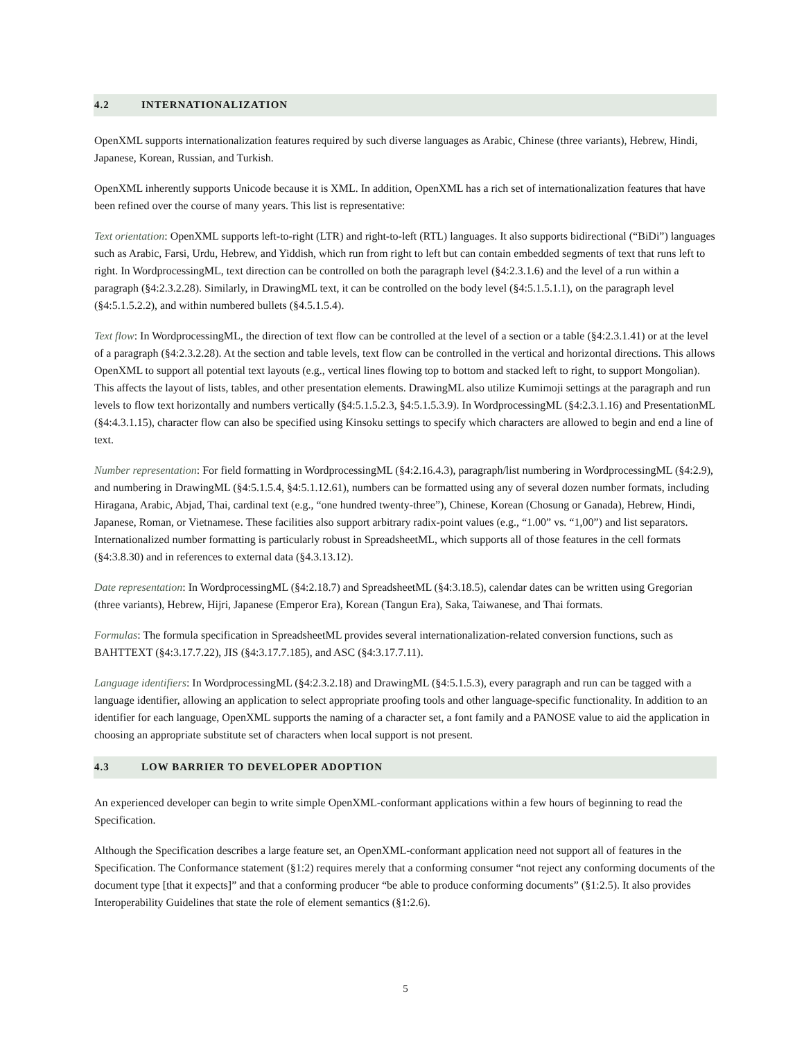4.2 INTERNATIONALIZATION
OpenXML supports internationalization features required by such diverse languages as Arabic, Chinese (three variants), Hebrew, Hindi, Japanese, Korean, Russian, and Turkish.
OpenXML inherently supports Unicode because it is XML. In addition, OpenXML has a rich set of internationalization features that have been refined over the course of many years. This list is representative:
Text orientation: OpenXML supports left-to-right (LTR) and right-to-left (RTL) languages. It also supports bidirectional (“BiDi”) languages such as Arabic, Farsi, Urdu, Hebrew, and Yiddish, which run from right to left but can contain embedded segments of text that runs left to right. In WordprocessingML, text direction can be controlled on both the paragraph level (§4:2.3.1.6) and the level of a run within a paragraph (§4:2.3.2.28). Similarly, in DrawingML text, it can be controlled on the body level (§4:5.1.5.1.1), on the paragraph level (§4:5.1.5.2.2), and within numbered bullets (§4.5.1.5.4).
Text flow: In WordprocessingML, the direction of text flow can be controlled at the level of a section or a table (§4:2.3.1.41) or at the level of a paragraph (§4:2.3.2.28). At the section and table levels, text flow can be controlled in the vertical and horizontal directions. This allows OpenXML to support all potential text layouts (e.g., vertical lines flowing top to bottom and stacked left to right, to support Mongolian). This affects the layout of lists, tables, and other presentation elements. DrawingML also utilize Kumimoji settings at the paragraph and run levels to flow text horizontally and numbers vertically (§4:5.1.5.2.3, §4:5.1.5.3.9). In WordprocessingML (§4:2.3.1.16) and PresentationML (§4:4.3.1.15), character flow can also be specified using Kinsoku settings to specify which characters are allowed to begin and end a line of text.
Number representation: For field formatting in WordprocessingML (§4:2.16.4.3), paragraph/list numbering in WordprocessingML (§4:2.9), and numbering in DrawingML (§4:5.1.5.4, §4:5.1.12.61), numbers can be formatted using any of several dozen number formats, including Hiragana, Arabic, Abjad, Thai, cardinal text (e.g., “one hundred twenty-three”), Chinese, Korean (Chosung or Ganada), Hebrew, Hindi, Japanese, Roman, or Vietnamese. These facilities also support arbitrary radix-point values (e.g., “1.00” vs. “1,00”) and list separators. Internationalized number formatting is particularly robust in SpreadsheetML, which supports all of those features in the cell formats (§4:3.8.30) and in references to external data (§4.3.13.12).
Date representation: In WordprocessingML (§4:2.18.7) and SpreadsheetML (§4:3.18.5), calendar dates can be written using Gregorian (three variants), Hebrew, Hijri, Japanese (Emperor Era), Korean (Tangun Era), Saka, Taiwanese, and Thai formats.
Formulas: The formula specification in SpreadsheetML provides several internationalization-related conversion functions, such as BAHTTEXT (§4:3.17.7.22), JIS (§4:3.17.7.185), and ASC (§4:3.17.7.11).
Language identifiers: In WordprocessingML (§4:2.3.2.18) and DrawingML (§4:5.1.5.3), every paragraph and run can be tagged with a language identifier, allowing an application to select appropriate proofing tools and other language-specific functionality. In addition to an identifier for each language, OpenXML supports the naming of a character set, a font family and a PANOSE value to aid the application in choosing an appropriate substitute set of characters when local support is not present.
4.3 LOW BARRIER TO DEVELOPER ADOPTION
An experienced developer can begin to write simple OpenXML-conformant applications within a few hours of beginning to read the Specification.
Although the Specification describes a large feature set, an OpenXML-conformant application need not support all of features in the Specification. The Conformance statement (§1:2) requires merely that a conforming consumer “not reject any conforming documents of the document type [that it expects]” and that a conforming producer “be able to produce conforming documents” (§1:2.5). It also provides Interoperability Guidelines that state the role of element semantics (§1:2.6).
5